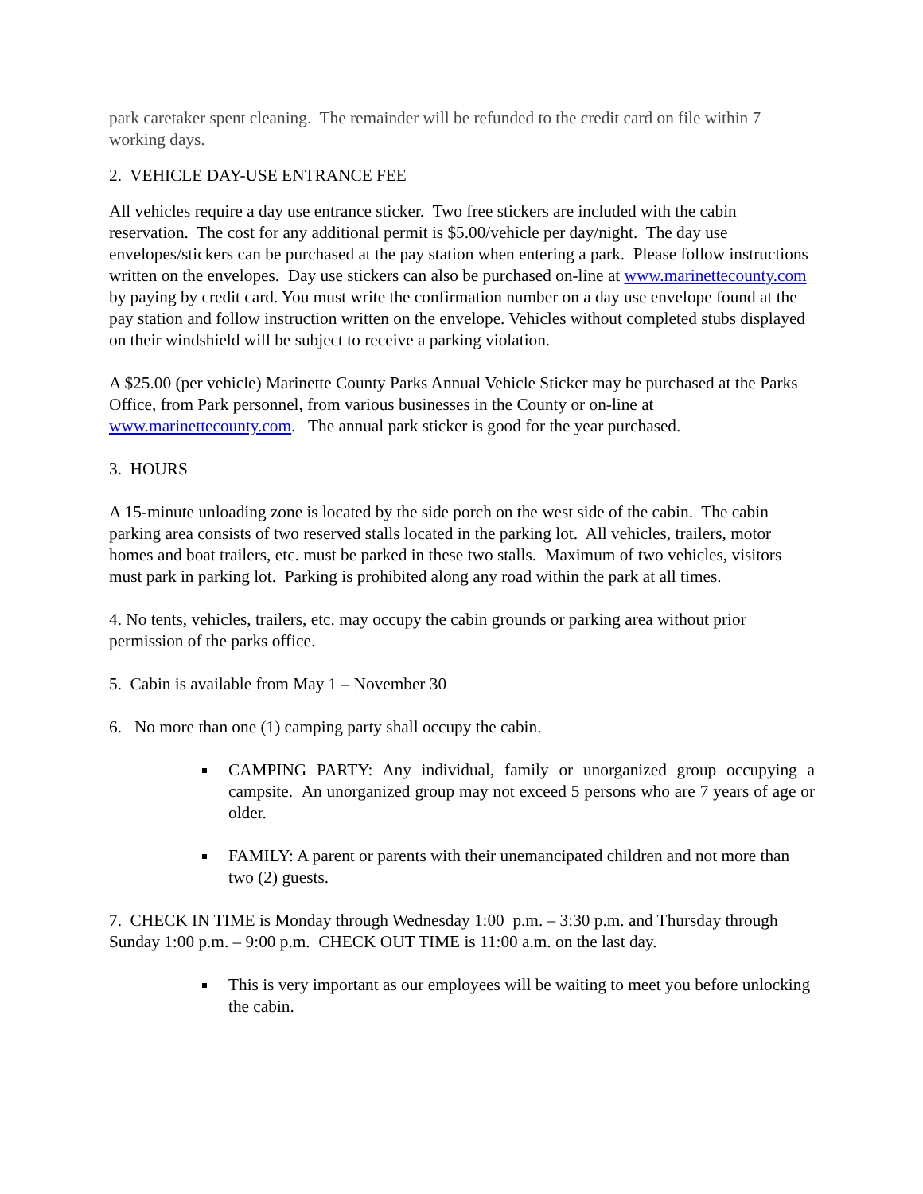park caretaker spent cleaning. The remainder will be refunded to the credit card on file within 7 working days.
2. VEHICLE DAY-USE ENTRANCE FEE
All vehicles require a day use entrance sticker. Two free stickers are included with the cabin reservation. The cost for any additional permit is $5.00/vehicle per day/night. The day use envelopes/stickers can be purchased at the pay station when entering a park. Please follow instructions written on the envelopes. Day use stickers can also be purchased on-line at www.marinettecounty.com by paying by credit card. You must write the confirmation number on a day use envelope found at the pay station and follow instruction written on the envelope. Vehicles without completed stubs displayed on their windshield will be subject to receive a parking violation.
A $25.00 (per vehicle) Marinette County Parks Annual Vehicle Sticker may be purchased at the Parks Office, from Park personnel, from various businesses in the County or on-line at www.marinettecounty.com. The annual park sticker is good for the year purchased.
3. HOURS
A 15-minute unloading zone is located by the side porch on the west side of the cabin. The cabin parking area consists of two reserved stalls located in the parking lot. All vehicles, trailers, motor homes and boat trailers, etc. must be parked in these two stalls. Maximum of two vehicles, visitors must park in parking lot. Parking is prohibited along any road within the park at all times.
4. No tents, vehicles, trailers, etc. may occupy the cabin grounds or parking area without prior permission of the parks office.
5. Cabin is available from May 1 – November 30
6. No more than one (1) camping party shall occupy the cabin.
CAMPING PARTY: Any individual, family or unorganized group occupying a campsite. An unorganized group may not exceed 5 persons who are 7 years of age or older.
FAMILY: A parent or parents with their unemancipated children and not more than two (2) guests.
7. CHECK IN TIME is Monday through Wednesday 1:00 p.m. – 3:30 p.m. and Thursday through Sunday 1:00 p.m. – 9:00 p.m. CHECK OUT TIME is 11:00 a.m. on the last day.
This is very important as our employees will be waiting to meet you before unlocking the cabin.